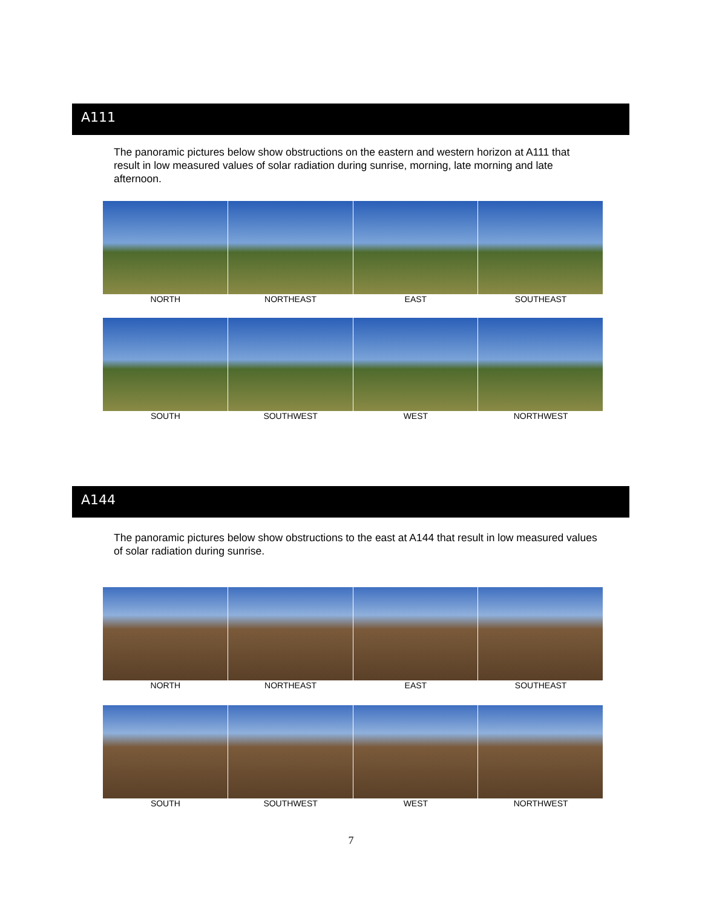A111
The panoramic pictures below show obstructions on the eastern and western horizon at A111 that result in low measured values of solar radiation during sunrise, morning, late morning and late afternoon.
NORTH NORTHEAST EAST SOUTHEAST
SOUTH SOUTHWEST WEST NORTHWEST
A144
The panoramic pictures below show obstructions to the east at A144 that result in low measured values of solar radiation during sunrise.
NORTH NORTHEAST EAST SOUTHEAST
SOUTH SOUTHWEST WEST NORTHWEST
7